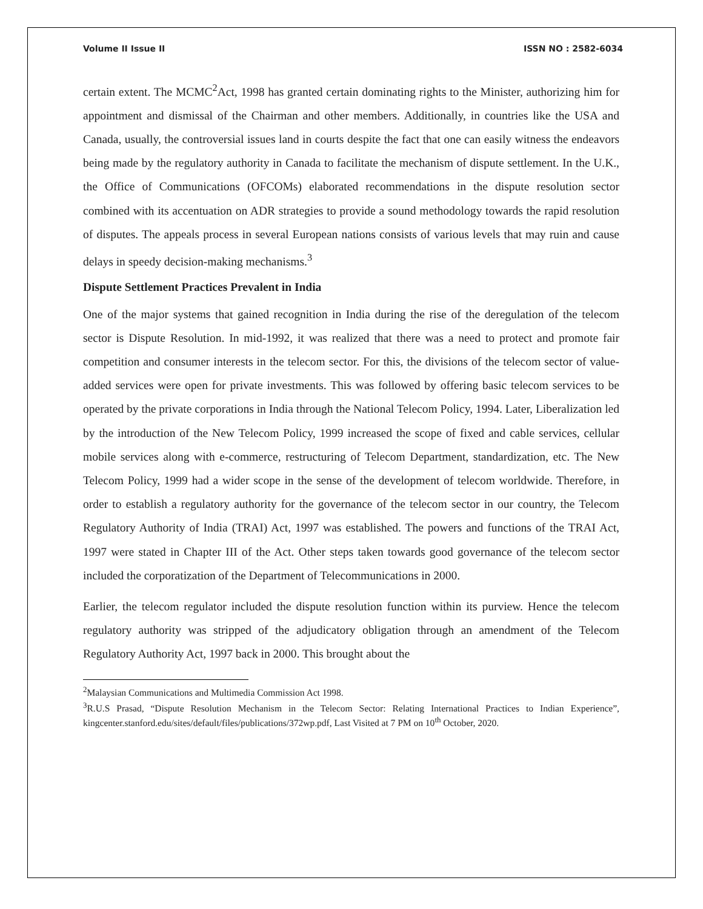Volume II Issue II ISSN NO : 2582-6034
certain extent. The MCMC<sup>2</sup>Act, 1998 has granted certain dominating rights to the Minister, authorizing him for appointment and dismissal of the Chairman and other members. Additionally, in countries like the USA and Canada, usually, the controversial issues land in courts despite the fact that one can easily witness the endeavors being made by the regulatory authority in Canada to facilitate the mechanism of dispute settlement. In the U.K., the Office of Communications (OFCOMs) elaborated recommendations in the dispute resolution sector combined with its accentuation on ADR strategies to provide a sound methodology towards the rapid resolution of disputes. The appeals process in several European nations consists of various levels that may ruin and cause delays in speedy decision-making mechanisms.<sup>3</sup>
Dispute Settlement Practices Prevalent in India
One of the major systems that gained recognition in India during the rise of the deregulation of the telecom sector is Dispute Resolution. In mid-1992, it was realized that there was a need to protect and promote fair competition and consumer interests in the telecom sector. For this, the divisions of the telecom sector of value-added services were open for private investments. This was followed by offering basic telecom services to be operated by the private corporations in India through the National Telecom Policy, 1994. Later, Liberalization led by the introduction of the New Telecom Policy, 1999 increased the scope of fixed and cable services, cellular mobile services along with e-commerce, restructuring of Telecom Department, standardization, etc. The New Telecom Policy, 1999 had a wider scope in the sense of the development of telecom worldwide. Therefore, in order to establish a regulatory authority for the governance of the telecom sector in our country, the Telecom Regulatory Authority of India (TRAI) Act, 1997 was established. The powers and functions of the TRAI Act, 1997 were stated in Chapter III of the Act. Other steps taken towards good governance of the telecom sector included the corporatization of the Department of Telecommunications in 2000.
Earlier, the telecom regulator included the dispute resolution function within its purview. Hence the telecom regulatory authority was stripped of the adjudicatory obligation through an amendment of the Telecom Regulatory Authority Act, 1997 back in 2000. This brought about the
<sup>2</sup> Malaysian Communications and Multimedia Commission Act 1998.
<sup>3</sup> R.U.S Prasad, “Dispute Resolution Mechanism in the Telecom Sector: Relating International Practices to Indian Experience”, kingcenter.stanford.edu/sites/default/files/publications/372wp.pdf, Last Visited at 7 PM on 10<sup>th</sup> October, 2020.